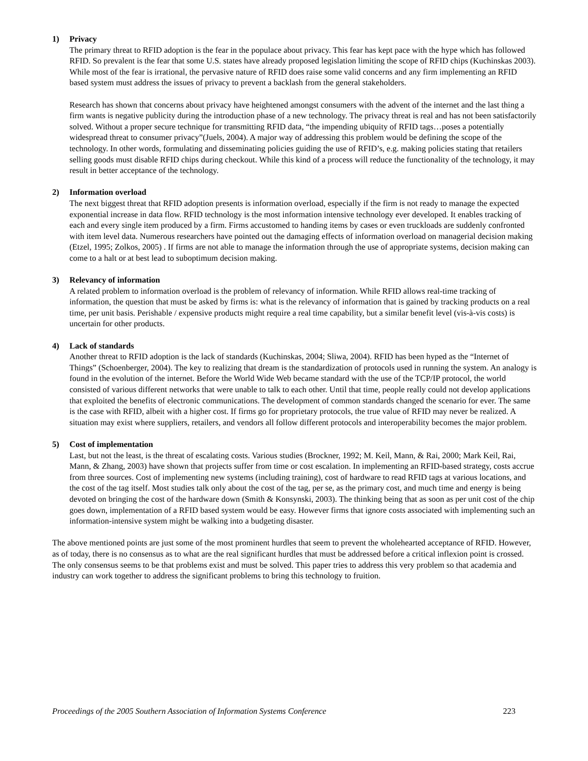1) Privacy
The primary threat to RFID adoption is the fear in the populace about privacy. This fear has kept pace with the hype which has followed RFID. So prevalent is the fear that some U.S. states have already proposed legislation limiting the scope of RFID chips (Kuchinskas 2003). While most of the fear is irrational, the pervasive nature of RFID does raise some valid concerns and any firm implementing an RFID based system must address the issues of privacy to prevent a backlash from the general stakeholders.
Research has shown that concerns about privacy have heightened amongst consumers with the advent of the internet and the last thing a firm wants is negative publicity during the introduction phase of a new technology. The privacy threat is real and has not been satisfactorily solved. Without a proper secure technique for transmitting RFID data, “the impending ubiquity of RFID tags…poses a potentially widespread threat to consumer privacy”(Juels, 2004). A major way of addressing this problem would be defining the scope of the technology. In other words, formulating and disseminating policies guiding the use of RFID’s, e.g. making policies stating that retailers selling goods must disable RFID chips during checkout. While this kind of a process will reduce the functionality of the technology, it may result in better acceptance of the technology.
2) Information overload
The next biggest threat that RFID adoption presents is information overload, especially if the firm is not ready to manage the expected exponential increase in data flow. RFID technology is the most information intensive technology ever developed. It enables tracking of each and every single item produced by a firm. Firms accustomed to handing items by cases or even truckloads are suddenly confronted with item level data. Numerous researchers have pointed out the damaging effects of information overload on managerial decision making (Etzel, 1995; Zolkos, 2005) . If firms are not able to manage the information through the use of appropriate systems, decision making can come to a halt or at best lead to suboptimum decision making.
3) Relevancy of information
A related problem to information overload is the problem of relevancy of information. While RFID allows real-time tracking of information, the question that must be asked by firms is: what is the relevancy of information that is gained by tracking products on a real time, per unit basis. Perishable / expensive products might require a real time capability, but a similar benefit level (vis-à-vis costs) is uncertain for other products.
4) Lack of standards
Another threat to RFID adoption is the lack of standards (Kuchinskas, 2004; Sliwa, 2004). RFID has been hyped as the “Internet of Things” (Schoenberger, 2004). The key to realizing that dream is the standardization of protocols used in running the system. An analogy is found in the evolution of the internet. Before the World Wide Web became standard with the use of the TCP/IP protocol, the world consisted of various different networks that were unable to talk to each other. Until that time, people really could not develop applications that exploited the benefits of electronic communications. The development of common standards changed the scenario for ever. The same is the case with RFID, albeit with a higher cost. If firms go for proprietary protocols, the true value of RFID may never be realized. A situation may exist where suppliers, retailers, and vendors all follow different protocols and interoperability becomes the major problem.
5) Cost of implementation
Last, but not the least, is the threat of escalating costs. Various studies (Brockner, 1992; M. Keil, Mann, & Rai, 2000; Mark Keil, Rai, Mann, & Zhang, 2003) have shown that projects suffer from time or cost escalation. In implementing an RFID-based strategy, costs accrue from three sources. Cost of implementing new systems (including training), cost of hardware to read RFID tags at various locations, and the cost of the tag itself. Most studies talk only about the cost of the tag, per se, as the primary cost, and much time and energy is being devoted on bringing the cost of the hardware down (Smith & Konsynski, 2003). The thinking being that as soon as per unit cost of the chip goes down, implementation of a RFID based system would be easy. However firms that ignore costs associated with implementing such an information-intensive system might be walking into a budgeting disaster.
The above mentioned points are just some of the most prominent hurdles that seem to prevent the wholehearted acceptance of RFID. However, as of today, there is no consensus as to what are the real significant hurdles that must be addressed before a critical inflexion point is crossed. The only consensus seems to be that problems exist and must be solved. This paper tries to address this very problem so that academia and industry can work together to address the significant problems to bring this technology to fruition.
Proceedings of the 2005 Southern Association of Information Systems Conference 223